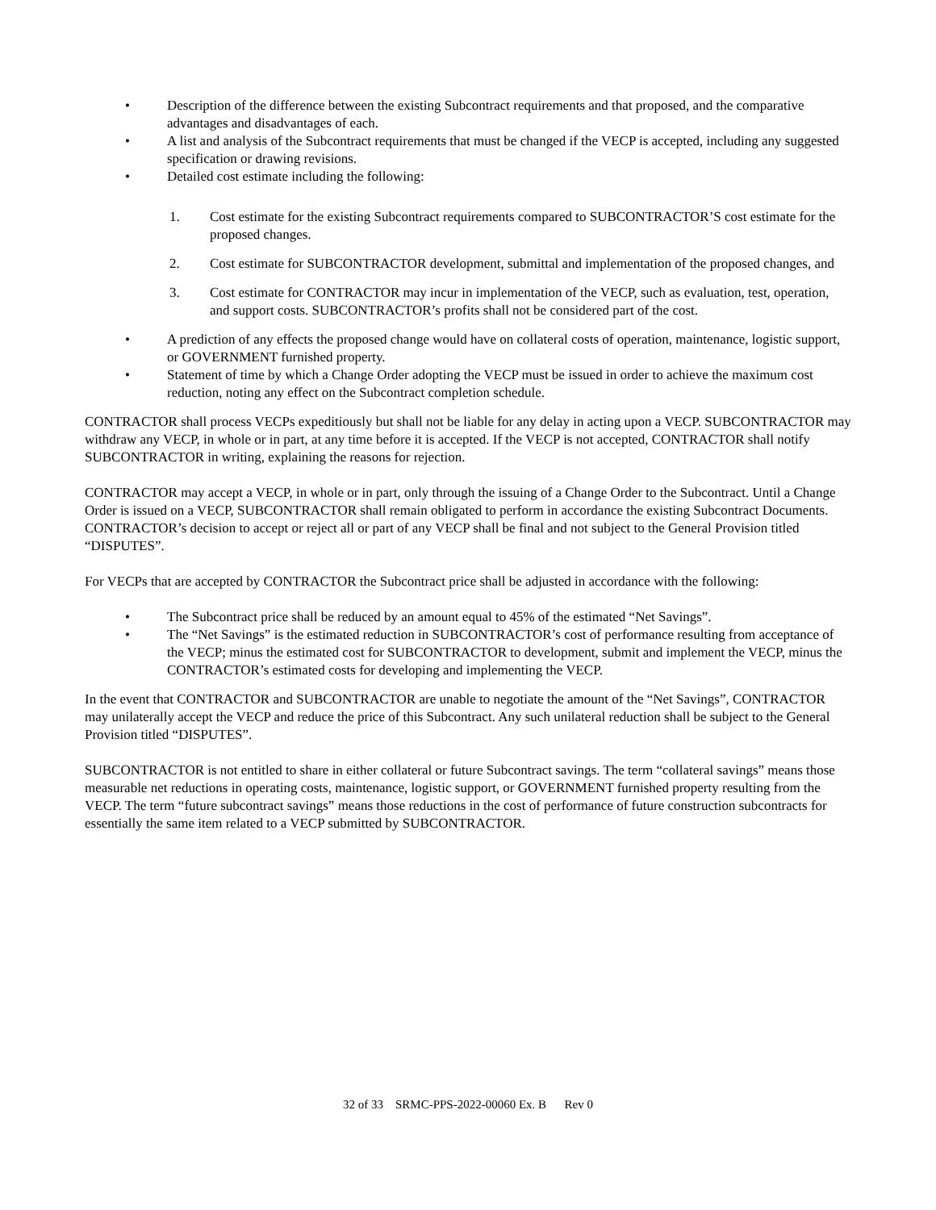• Description of the difference between the existing Subcontract requirements and that proposed, and the comparative advantages and disadvantages of each.
• A list and analysis of the Subcontract requirements that must be changed if the VECP is accepted, including any suggested specification or drawing revisions.
• Detailed cost estimate including the following:
1. Cost estimate for the existing Subcontract requirements compared to SUBCONTRACTOR’S cost estimate for the proposed changes.
2. Cost estimate for SUBCONTRACTOR development, submittal and implementation of the proposed changes, and
3. Cost estimate for CONTRACTOR may incur in implementation of the VECP, such as evaluation, test, operation, and support costs. SUBCONTRACTOR’s profits shall not be considered part of the cost.
• A prediction of any effects the proposed change would have on collateral costs of operation, maintenance, logistic support, or GOVERNMENT furnished property.
• Statement of time by which a Change Order adopting the VECP must be issued in order to achieve the maximum cost reduction, noting any effect on the Subcontract completion schedule.
CONTRACTOR shall process VECPs expeditiously but shall not be liable for any delay in acting upon a VECP. SUBCONTRACTOR may withdraw any VECP, in whole or in part, at any time before it is accepted. If the VECP is not accepted, CONTRACTOR shall notify SUBCONTRACTOR in writing, explaining the reasons for rejection.
CONTRACTOR may accept a VECP, in whole or in part, only through the issuing of a Change Order to the Subcontract. Until a Change Order is issued on a VECP, SUBCONTRACTOR shall remain obligated to perform in accordance the existing Subcontract Documents. CONTRACTOR’s decision to accept or reject all or part of any VECP shall be final and not subject to the General Provision titled “DISPUTES”.
For VECPs that are accepted by CONTRACTOR the Subcontract price shall be adjusted in accordance with the following:
• The Subcontract price shall be reduced by an amount equal to 45% of the estimated “Net Savings”.
• The “Net Savings” is the estimated reduction in SUBCONTRACTOR’s cost of performance resulting from acceptance of the VECP; minus the estimated cost for SUBCONTRACTOR to development, submit and implement the VECP, minus the CONTRACTOR’s estimated costs for developing and implementing the VECP.
In the event that CONTRACTOR and SUBCONTRACTOR are unable to negotiate the amount of the “Net Savings”, CONTRACTOR may unilaterally accept the VECP and reduce the price of this Subcontract. Any such unilateral reduction shall be subject to the General Provision titled “DISPUTES”.
SUBCONTRACTOR is not entitled to share in either collateral or future Subcontract savings. The term “collateral savings” means those measurable net reductions in operating costs, maintenance, logistic support, or GOVERNMENT furnished property resulting from the VECP. The term “future subcontract savings” means those reductions in the cost of performance of future construction subcontracts for essentially the same item related to a VECP submitted by SUBCONTRACTOR.
32 of 33 SRMC-PPS-2022-00060 Ex. B Rev 0